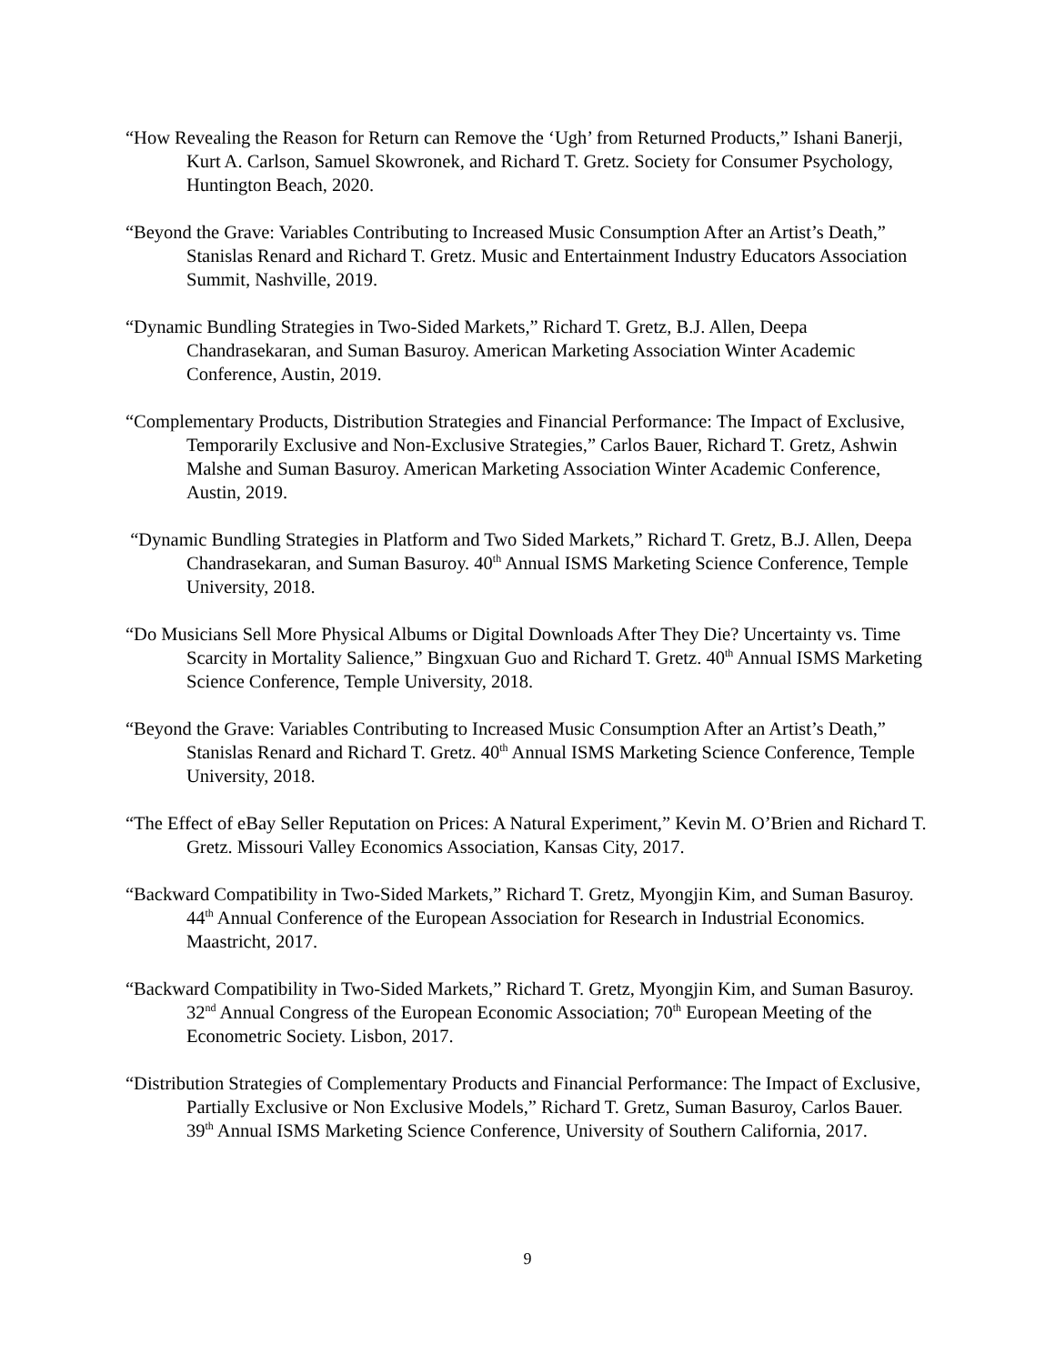“How Revealing the Reason for Return can Remove the ‘Ugh’ from Returned Products,” Ishani Banerji, Kurt A. Carlson, Samuel Skowronek, and Richard T. Gretz. Society for Consumer Psychology, Huntington Beach, 2020.
“Beyond the Grave: Variables Contributing to Increased Music Consumption After an Artist’s Death,” Stanislas Renard and Richard T. Gretz. Music and Entertainment Industry Educators Association Summit, Nashville, 2019.
“Dynamic Bundling Strategies in Two-Sided Markets,” Richard T. Gretz, B.J. Allen, Deepa Chandrasekaran, and Suman Basuroy. American Marketing Association Winter Academic Conference, Austin, 2019.
“Complementary Products, Distribution Strategies and Financial Performance: The Impact of Exclusive, Temporarily Exclusive and Non-Exclusive Strategies,” Carlos Bauer, Richard T. Gretz, Ashwin Malshe and Suman Basuroy. American Marketing Association Winter Academic Conference, Austin, 2019.
“Dynamic Bundling Strategies in Platform and Two Sided Markets,” Richard T. Gretz, B.J. Allen, Deepa Chandrasekaran, and Suman Basuroy. 40<sup>th</sup> Annual ISMS Marketing Science Conference, Temple University, 2018.
“Do Musicians Sell More Physical Albums or Digital Downloads After They Die? Uncertainty vs. Time Scarcity in Mortality Salience,” Bingxuan Guo and Richard T. Gretz. 40<sup>th</sup> Annual ISMS Marketing Science Conference, Temple University, 2018.
“Beyond the Grave: Variables Contributing to Increased Music Consumption After an Artist’s Death,” Stanislas Renard and Richard T. Gretz. 40<sup>th</sup> Annual ISMS Marketing Science Conference, Temple University, 2018.
“The Effect of eBay Seller Reputation on Prices: A Natural Experiment,” Kevin M. O’Brien and Richard T. Gretz. Missouri Valley Economics Association, Kansas City, 2017.
“Backward Compatibility in Two-Sided Markets,” Richard T. Gretz, Myongjin Kim, and Suman Basuroy. 44<sup>th</sup> Annual Conference of the European Association for Research in Industrial Economics. Maastricht, 2017.
“Backward Compatibility in Two-Sided Markets,” Richard T. Gretz, Myongjin Kim, and Suman Basuroy. 32<sup>nd</sup> Annual Congress of the European Economic Association; 70<sup>th</sup> European Meeting of the Econometric Society. Lisbon, 2017.
“Distribution Strategies of Complementary Products and Financial Performance: The Impact of Exclusive, Partially Exclusive or Non Exclusive Models,” Richard T. Gretz, Suman Basuroy, Carlos Bauer. 39<sup>th</sup> Annual ISMS Marketing Science Conference, University of Southern California, 2017.
9